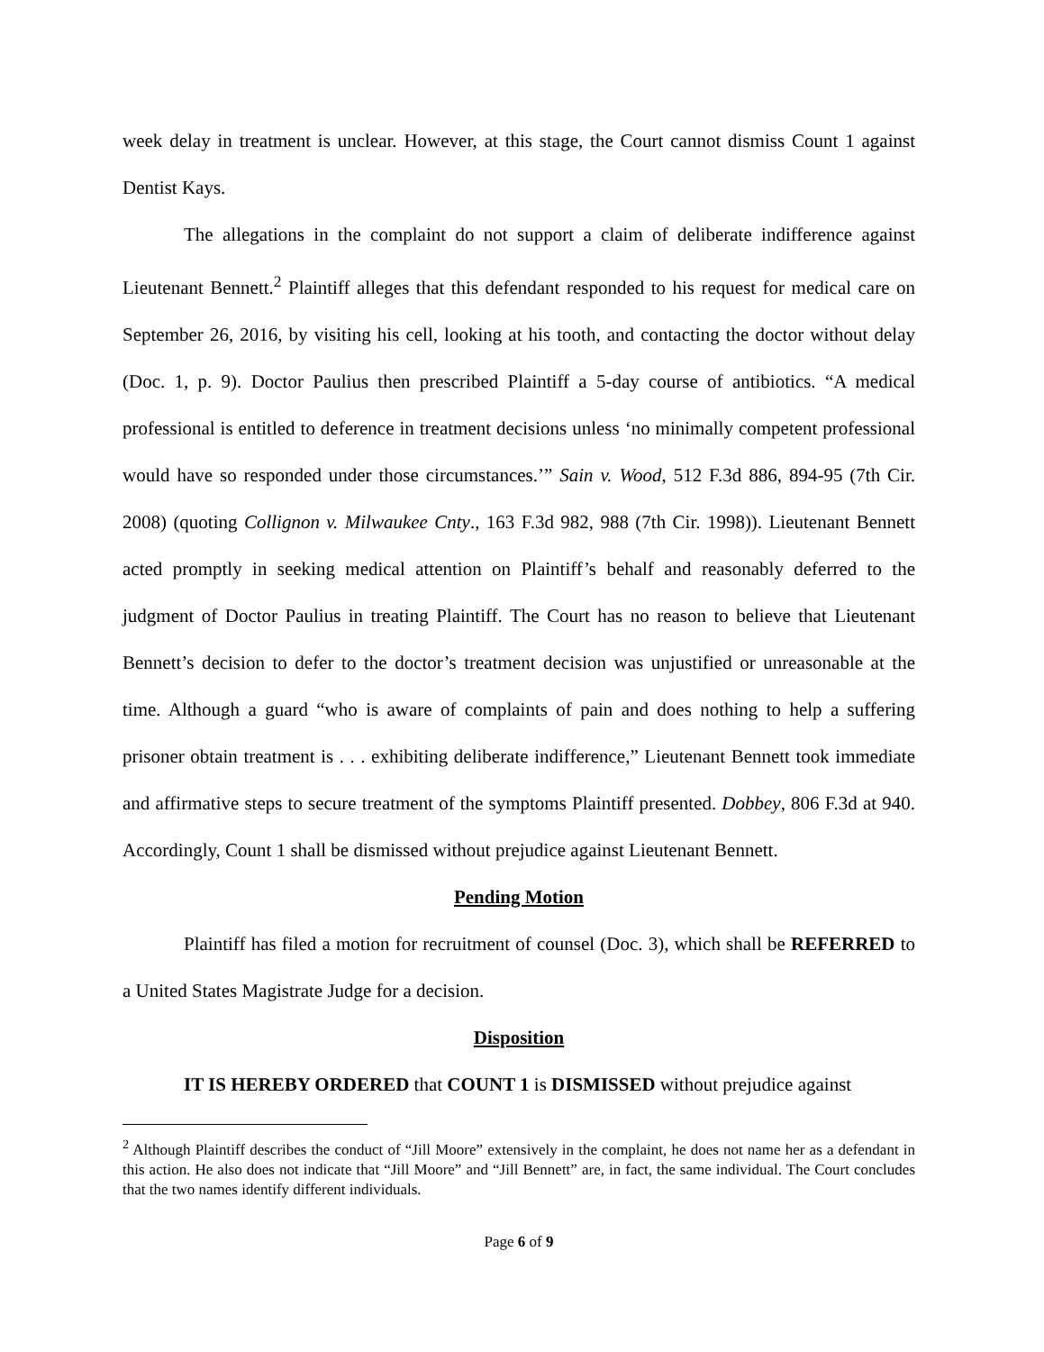week delay in treatment is unclear. However, at this stage, the Court cannot dismiss Count 1 against Dentist Kays.
The allegations in the complaint do not support a claim of deliberate indifference against Lieutenant Bennett.<sup>2</sup> Plaintiff alleges that this defendant responded to his request for medical care on September 26, 2016, by visiting his cell, looking at his tooth, and contacting the doctor without delay (Doc. 1, p. 9). Doctor Paulius then prescribed Plaintiff a 5-day course of antibiotics. “A medical professional is entitled to deference in treatment decisions unless ‘no minimally competent professional would have so responded under those circumstances.’” Sain v. Wood, 512 F.3d 886, 894-95 (7th Cir. 2008) (quoting Collignon v. Milwaukee Cnty., 163 F.3d 982, 988 (7th Cir. 1998)). Lieutenant Bennett acted promptly in seeking medical attention on Plaintiff’s behalf and reasonably deferred to the judgment of Doctor Paulius in treating Plaintiff. The Court has no reason to believe that Lieutenant Bennett’s decision to defer to the doctor’s treatment decision was unjustified or unreasonable at the time. Although a guard “who is aware of complaints of pain and does nothing to help a suffering prisoner obtain treatment is . . . exhibiting deliberate indifference,” Lieutenant Bennett took immediate and affirmative steps to secure treatment of the symptoms Plaintiff presented. Dobbey, 806 F.3d at 940. Accordingly, Count 1 shall be dismissed without prejudice against Lieutenant Bennett.
Pending Motion
Plaintiff has filed a motion for recruitment of counsel (Doc. 3), which shall be REFERRED to a United States Magistrate Judge for a decision.
Disposition
IT IS HEREBY ORDERED that COUNT 1 is DISMISSED without prejudice against
<sup>2</sup> Although Plaintiff describes the conduct of “Jill Moore” extensively in the complaint, he does not name her as a defendant in this action. He also does not indicate that “Jill Moore” and “Jill Bennett” are, in fact, the same individual. The Court concludes that the two names identify different individuals.
Page 6 of 9